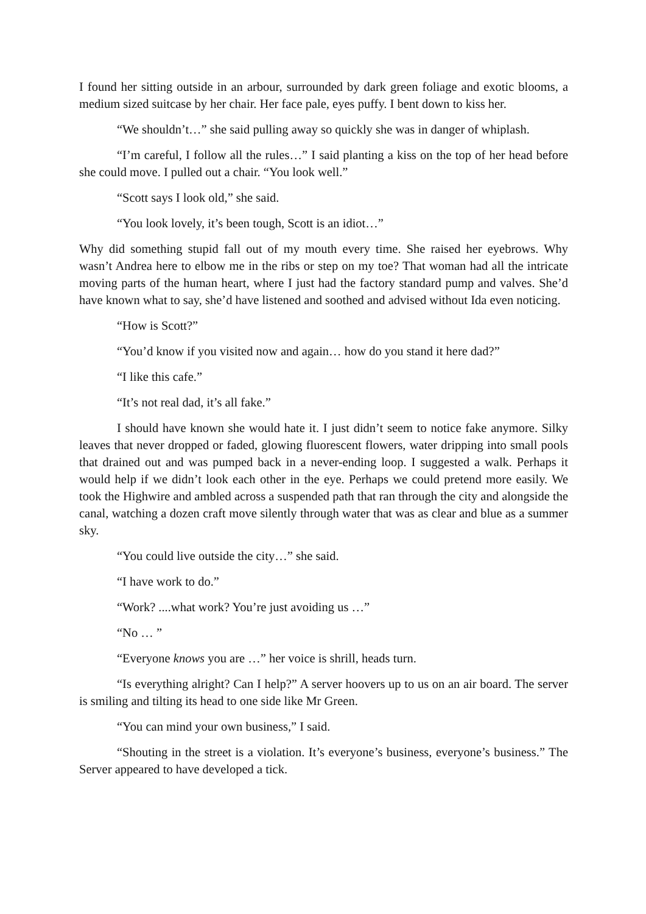I found her sitting outside in an arbour, surrounded by dark green foliage and exotic blooms, a medium sized suitcase by her chair. Her face pale, eyes puffy. I bent down to kiss her.
“We shouldn’t…” she said pulling away so quickly she was in danger of whiplash.
“I’m careful, I follow all the rules…” I said planting a kiss on the top of her head before she could move. I pulled out a chair. “You look well.”
“Scott says I look old,” she said.
“You look lovely, it’s been tough, Scott is an idiot…”
Why did something stupid fall out of my mouth every time. She raised her eyebrows. Why wasn’t Andrea here to elbow me in the ribs or step on my toe? That woman had all the intricate moving parts of the human heart, where I just had the factory standard pump and valves. She’d have known what to say, she’d have listened and soothed and advised without Ida even noticing.
“How is Scott?”
“You’d know if you visited now and again… how do you stand it here dad?”
“I like this cafe.”
“It’s not real dad, it’s all fake.”
I should have known she would hate it. I just didn’t seem to notice fake anymore. Silky leaves that never dropped or faded, glowing fluorescent flowers, water dripping into small pools that drained out and was pumped back in a never-ending loop. I suggested a walk. Perhaps it would help if we didn’t look each other in the eye. Perhaps we could pretend more easily. We took the Highwire and ambled across a suspended path that ran through the city and alongside the canal, watching a dozen craft move silently through water that was as clear and blue as a summer sky.
“You could live outside the city…” she said.
“I have work to do.”
“Work? ....what work? You’re just avoiding us …”
“No … ”
“Everyone knows you are …” her voice is shrill, heads turn.
“Is everything alright? Can I help?” A server hoovers up to us on an air board. The server is smiling and tilting its head to one side like Mr Green.
“You can mind your own business,” I said.
“Shouting in the street is a violation. It’s everyone’s business, everyone’s business.” The Server appeared to have developed a tick.